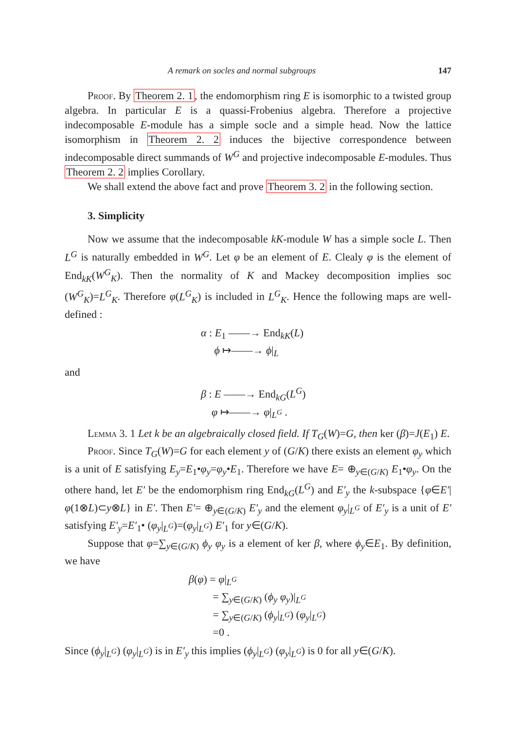A remark on socles and normal subgroups 147
Proof. By Theorem 2. 1, the endomorphism ring E is isomorphic to a twisted group algebra. In particular E is a quassi-Frobenius algebra. Therefore a projective indecomposable E-module has a simple socle and a simple head. Now the lattice isomorphism in Theorem 2. 2 induces the bijective correspondence between indecomposable direct summands of W<sup>G</sup> and projective indecomposable E-modules. Thus Theorem 2. 2 implies Corollary.
We shall extend the above fact and prove Theorem 3. 2 in the following section.
3. Simplicity
Now we assume that the indecomposable kK-module W has a simple socle L. Then L<sup>G</sup> is naturally embedded in W<sup>G</sup>. Let φ be an element of E. Clealy φ is the element of End<sub>kK</sub>(W<sup>G</sup><sub>K</sub>). Then the normality of K and Mackey decomposition implies soc (W<sup>G</sup><sub>K</sub>)=L<sup>G</sup><sub>K</sub>. Therefore φ(L<sup>G</sup><sub>K</sub>) is included in L<sup>G</sup><sub>K</sub>. Hence the following maps are well-defined :
α : E<sub>1</sub> ——→ End<sub>kK</sub>(L)
ϕ ↦——→ ϕ|<sub>L</sub>
and
β : E ——→ End<sub>kG</sub>(L<sup>G</sup>)
φ ↦——→ φ|<sub>L<sup>G</sup></sub> .
Lemma 3. 1 Let k be an algebraically closed field. If T<sub>G</sub>(W)=G, then ker (β)=J(E<sub>1</sub>) E.
Proof. Since T<sub>G</sub>(W)=G for each element y of (G/K) there exists an element φ<sub>y</sub> which is a unit of E satisfying E<sub>y</sub>=E<sub>1</sub>•φ<sub>y</sub>=φ<sub>y</sub>•E<sub>1</sub>. Therefore we have E= ⊕<sub>y∈(G/K)</sub> E<sub>1</sub>•φ<sub>y</sub>. On the othere hand, let E′ be the endomorphism ring End<sub>kG</sub>(L<sup>G</sup>) and E′<sub>y</sub> the k-subspace {φ∈E′|φ(1⊗L)⊂y⊗L} in E′. Then E′= ⊕<sub>y∈(G/K)</sub> E′<sub>y</sub> and the element φ<sub>y</sub>|<sub>L<sup>G</sup></sub> of E′<sub>y</sub> is a unit of E′ satisfying E′<sub>y</sub>=E′<sub>1</sub>• (φ<sub>y</sub>|<sub>L<sup>G</sup></sub>)=(φ<sub>y</sub>|<sub>L<sup>G</sup></sub>) E′<sub>1</sub> for y∈(G/K).
Suppose that φ=∑<sub>y∈(G/K)</sub> ϕ<sub>y</sub> φ<sub>y</sub> is a element of ker β, where ϕ<sub>y</sub>∈E<sub>1</sub>. By definition, we have
β(φ) = φ|<sub>L<sup>G</sup></sub>
= ∑<sub>y∈(G/K)</sub> (ϕ<sub>y</sub> φ<sub>y</sub>)|<sub>L<sup>G</sup></sub>
= ∑<sub>y∈(G/K)</sub> (ϕ<sub>y</sub>|<sub>L<sup>G</sup></sub>) (φ<sub>y</sub>|<sub>L<sup>G</sup></sub>)
=0 .
Since (ϕ<sub>y</sub>|<sub>L<sup>G</sup></sub>) (φ<sub>y</sub>|<sub>L<sup>G</sup></sub>) is in E′<sub>y</sub> this implies (ϕ<sub>y</sub>|<sub>L<sup>G</sup></sub>) (φ<sub>y</sub>|<sub>L<sup>G</sup></sub>) is 0 for all y∈(G/K).